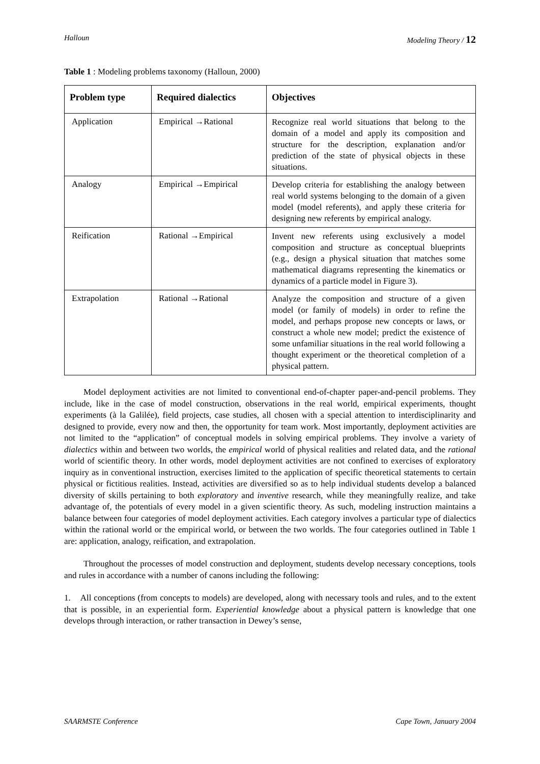Halloun Modeling Theory / 12
Table 1 : Modeling problems taxonomy (Halloun, 2000)
| Problem type | Required dialectics | Objectives |
| --- | --- | --- |
| Application | Empirical →Rational | Recognize real world situations that belong to the domain of a model and apply its composition and structure for the description, explanation and/or prediction of the state of physical objects in these situations. |
| Analogy | Empirical →Empirical | Develop criteria for establishing the analogy between real world systems belonging to the domain of a given model (model referents), and apply these criteria for designing new referents by empirical analogy. |
| Reification | Rational →Empirical | Invent new referents using exclusively a model composition and structure as conceptual blueprints (e.g., design a physical situation that matches some mathematical diagrams representing the kinematics or dynamics of a particle model in Figure 3). |
| Extrapolation | Rational →Rational | Analyze the composition and structure of a given model (or family of models) in order to refine the model, and perhaps propose new concepts or laws, or construct a whole new model; predict the existence of some unfamiliar situations in the real world following a thought experiment or the theoretical completion of a physical pattern. |
Model deployment activities are not limited to conventional end-of-chapter paper-and-pencil problems. They include, like in the case of model construction, observations in the real world, empirical experiments, thought experiments (à la Galilée), field projects, case studies, all chosen with a special attention to interdisciplinarity and designed to provide, every now and then, the opportunity for team work. Most importantly, deployment activities are not limited to the “application” of conceptual models in solving empirical problems. They involve a variety of dialectics within and between two worlds, the empirical world of physical realities and related data, and the rational world of scientific theory. In other words, model deployment activities are not confined to exercises of exploratory inquiry as in conventional instruction, exercises limited to the application of specific theoretical statements to certain physical or fictitious realities. Instead, activities are diversified so as to help individual students develop a balanced diversity of skills pertaining to both exploratory and inventive research, while they meaningfully realize, and take advantage of, the potentials of every model in a given scientific theory. As such, modeling instruction maintains a balance between four categories of model deployment activities. Each category involves a particular type of dialectics within the rational world or the empirical world, or between the two worlds. The four categories outlined in Table 1 are: application, analogy, reification, and extrapolation.
Throughout the processes of model construction and deployment, students develop necessary conceptions, tools and rules in accordance with a number of canons including the following:
1. All conceptions (from concepts to models) are developed, along with necessary tools and rules, and to the extent that is possible, in an experiential form. Experiential knowledge about a physical pattern is knowledge that one develops through interaction, or rather transaction in Dewey’s sense,
SAARMSTE Conference Cape Town, January 2004